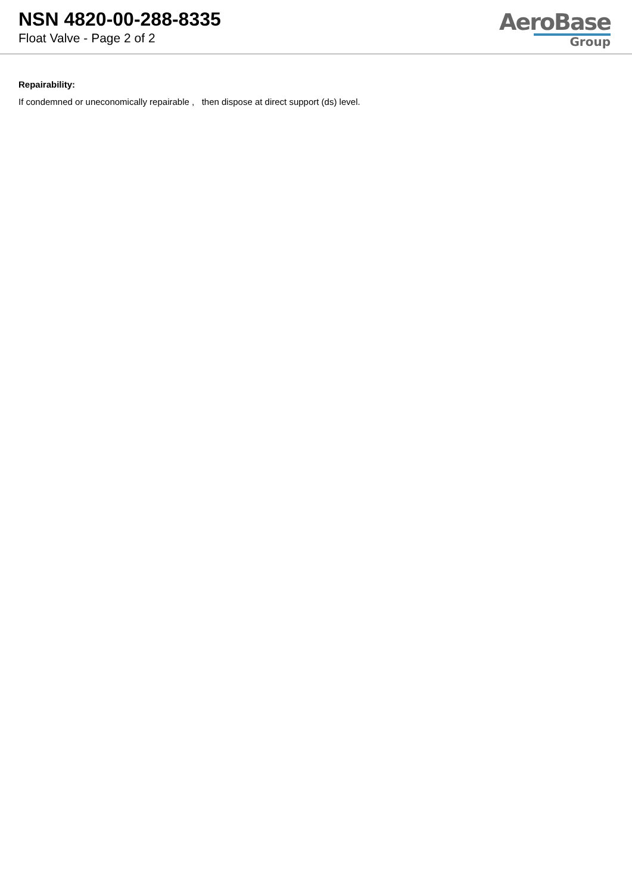NSN 4820-00-288-8335
Float Valve - Page 2 of 2
AeroBase
Group
Repairability:
If condemned or uneconomically repairable , then dispose at direct support (ds) level.